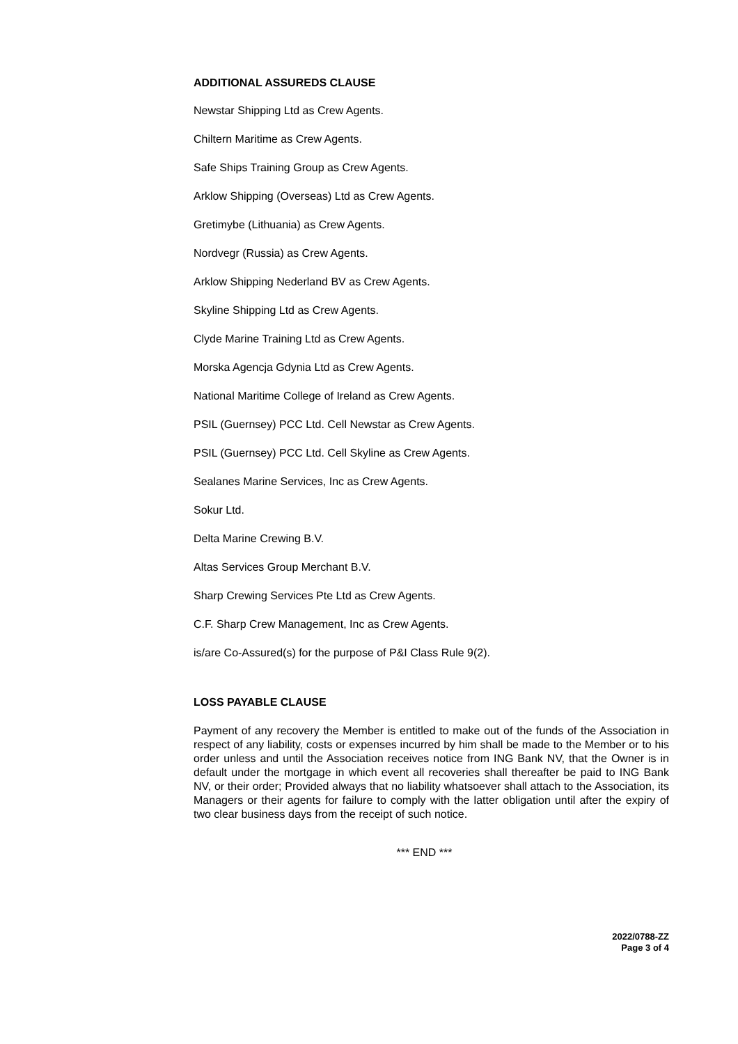ADDITIONAL ASSUREDS CLAUSE
Newstar Shipping Ltd as Crew Agents.
Chiltern Maritime as Crew Agents.
Safe Ships Training Group as Crew Agents.
Arklow Shipping (Overseas) Ltd as Crew Agents.
Gretimybe (Lithuania) as Crew Agents.
Nordvegr (Russia) as Crew Agents.
Arklow Shipping Nederland BV as Crew Agents.
Skyline Shipping Ltd as Crew Agents.
Clyde Marine Training Ltd as Crew Agents.
Morska Agencja Gdynia Ltd as Crew Agents.
National Maritime College of Ireland as Crew Agents.
PSIL (Guernsey) PCC Ltd. Cell Newstar as Crew Agents.
PSIL (Guernsey) PCC Ltd. Cell Skyline as Crew Agents.
Sealanes Marine Services, Inc as Crew Agents.
Sokur Ltd.
Delta Marine Crewing B.V.
Altas Services Group Merchant B.V.
Sharp Crewing Services Pte Ltd as Crew Agents.
C.F. Sharp Crew Management, Inc as Crew Agents.
is/are Co-Assured(s) for the purpose of P&I Class Rule 9(2).
LOSS PAYABLE CLAUSE
Payment of any recovery the Member is entitled to make out of the funds of the Association in respect of any liability, costs or expenses incurred by him shall be made to the Member or to his order unless and until the Association receives notice from ING Bank NV, that the Owner is in default under the mortgage in which event all recoveries shall thereafter be paid to ING Bank NV, or their order; Provided always that no liability whatsoever shall attach to the Association, its Managers or their agents for failure to comply with the latter obligation until after the expiry of two clear business days from the receipt of such notice.
*** END ***
2022/0788-ZZ
Page 3 of 4